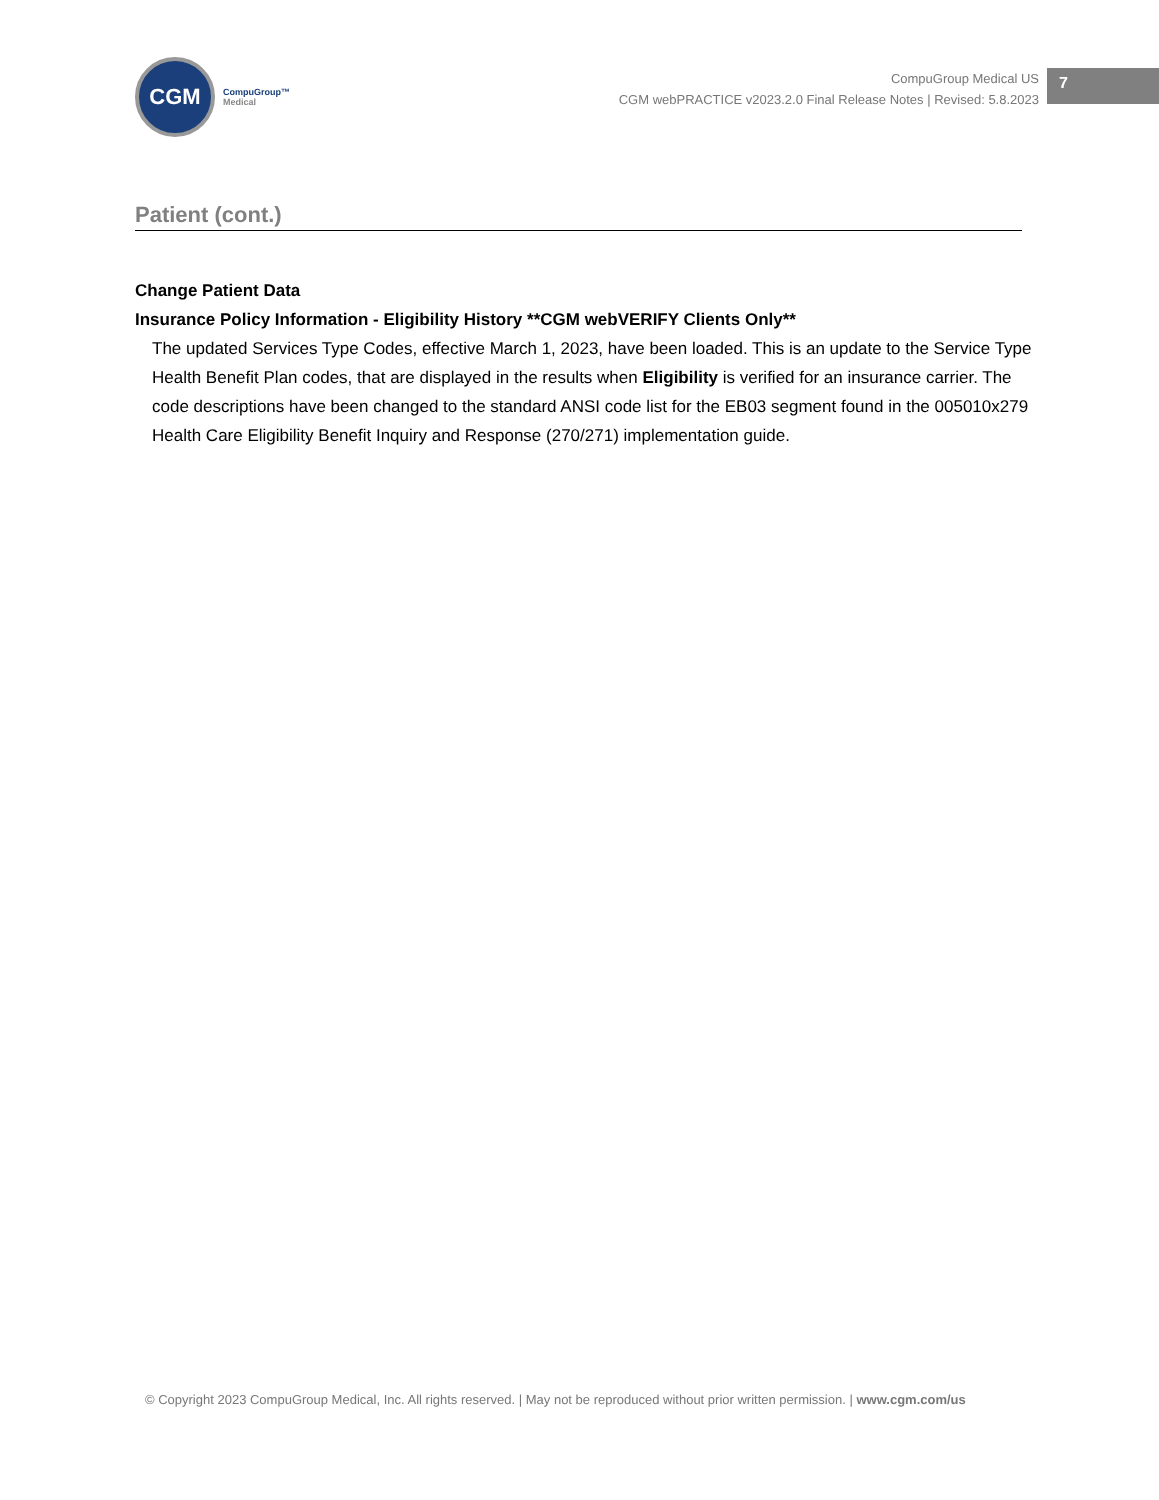CGM
CompuGroup™
Medical
CompuGroup Medical US
CGM webPRACTICE v2023.2.0 Final Release Notes | Revised: 5.8.2023
7
Patient (cont.)
Change Patient Data
Insurance Policy Information - Eligibility History **CGM webVERIFY Clients Only**
The updated Services Type Codes, effective March 1, 2023, have been loaded. This is an update to the Service Type Health Benefit Plan codes, that are displayed in the results when Eligibility is verified for an insurance carrier. The code descriptions have been changed to the standard ANSI code list for the EB03 segment found in the 005010x279 Health Care Eligibility Benefit Inquiry and Response (270/271) implementation guide.
© Copyright 2023 CompuGroup Medical, Inc. All rights reserved. | May not be reproduced without prior written permission. | www.cgm.com/us